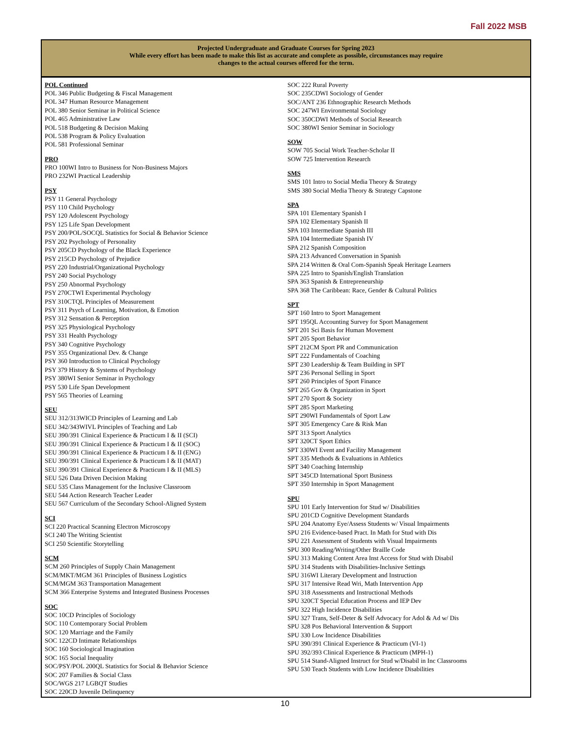Fall 2022 MSB
Projected Undergraduate and Graduate Courses for Spring 2023
While every effort has been made to make this list as accurate and complete as possible, circumstances may require
changes to the actual courses offered for the term.
POL Continued
POL 346 Public Budgeting & Fiscal Management
POL 347 Human Resource Management
POL 380 Senior Seminar in Political Science
POL 465 Administrative Law
POL 518 Budgeting & Decision Making
POL 538 Program & Policy Evaluation
POL 581 Professional Seminar
PRO
PRO 100WI Intro to Business for Non-Business Majors
PRO 232WI Practical Leadership
PSY
PSY 11 General Psychology
PSY 110 Child Psychology
PSY 120 Adolescent Psychology
PSY 125 Life Span Development
PSY 200/POL/SOCQL Statistics for Social & Behavior Science
PSY 202 Psychology of Personality
PSY 205CD Psychology of the Black Experience
PSY 215CD Psychology of Prejudice
PSY 220 Industrial/Organizational Psychology
PSY 240 Social Psychology
PSY 250 Abnormal Psychology
PSY 270CTWI Experimental Psychology
PSY 310CTQL Principles of Measurement
PSY 311 Psych of Learning, Motivation, & Emotion
PSY 312 Sensation & Perception
PSY 325 Physiological Psychology
PSY 331 Health Psychology
PSY 340 Cognitive Psychology
PSY 355 Organizational Dev. & Change
PSY 360 Introduction to Clinical Psychology
PSY 379 History & Systems of Psychology
PSY 380WI Senior Seminar in Psychology
PSY 530 Life Span Development
PSY 565 Theories of Learning
SEU
SEU 312/313WICD Principles of Learning and Lab
SEU 342/343WIVL Principles of Teaching and Lab
SEU 390/391 Clinical Experience & Practicum I & II (SCI)
SEU 390/391 Clinical Experience & Practicum I & II (SOC)
SEU 390/391 Clinical Experience & Practicum I & II (ENG)
SEU 390/391 Clinical Experience & Practicum I & II (MAT)
SEU 390/391 Clinical Experience & Practicum I & II (MLS)
SEU 526 Data Driven Decision Making
SEU 535 Class Management for the Inclusive Classroom
SEU 544 Action Research Teacher Leader
SEU 567 Curriculum of the Secondary School-Aligned System
SCI
SCI 220 Practical Scanning Electron Microscopy
SCI 240 The Writing Scientist
SCI 250 Scientific Storytelling
SCM
SCM 260 Principles of Supply Chain Management
SCM/MKT/MGM 361 Principles of Business Logistics
SCM/MGM 363 Transportation Management
SCM 366 Enterprise Systems and Integrated Business Processes
SOC
SOC 10CD Principles of Sociology
SOC 110 Contemporary Social Problem
SOC 120 Marriage and the Family
SOC 122CD Intimate Relationships
SOC 160 Sociological Imagination
SOC 165 Social Inequality
SOC/PSY/POL 200QL Statistics for Social & Behavior Science
SOC 207 Families & Social Class
SOC/WGS 217 LGBQT Studies
SOC 220CD Juvenile Delinquency
SOC 222 Rural Poverty
SOC 235CDWI Sociology of Gender
SOC/ANT 236 Ethnographic Research Methods
SOC 247WI Environmental Sociology
SOC 350CDWI Methods of Social Research
SOC 380WI Senior Seminar in Sociology
SOW
SOW 705 Social Work Teacher-Scholar II
SOW 725 Intervention Research
SMS
SMS 101 Intro to Social Media Theory & Strategy
SMS 380 Social Media Theory & Strategy Capstone
SPA
SPA 101 Elementary Spanish I
SPA 102 Elementary Spanish II
SPA 103 Intermediate Spanish III
SPA 104 Intermediate Spanish IV
SPA 212 Spanish Composition
SPA 213 Advanced Conversation in Spanish
SPA 214 Written & Oral Com-Spanish Speak Heritage Learners
SPA 225 Intro to Spanish/English Translation
SPA 363 Spanish & Entrepreneurship
SPA 368 The Caribbean: Race, Gender & Cultural Politics
SPT
SPT 160 Intro to Sport Management
SPT 195QL Accounting Survey for Sport Management
SPT 201 Sci Basis for Human Movement
SPT 205 Sport Behavior
SPT 212CM Sport PR and Communication
SPT 222 Fundamentals of Coaching
SPT 230 Leadership & Team Building in SPT
SPT 236 Personal Selling in Sport
SPT 260 Principles of Sport Finance
SPT 265 Gov & Organization in Sport
SPT 270 Sport & Society
SPT 285 Sport Marketing
SPT 290WI Fundamentals of Sport Law
SPT 305 Emergency Care & Risk Man
SPT 313 Sport Analytics
SPT 320CT Sport Ethics
SPT 330WI Event and Facility Management
SPT 335 Methods & Evaluations in Athletics
SPT 340 Coaching Internship
SPT 345CD International Sport Business
SPT 350 Internship in Sport Management
SPU
SPU 101 Early Intervention for Stud w/ Disabilities
SPU 201CD Cognitive Development Standards
SPU 204 Anatomy Eye/Assess Students w/ Visual Impairments
SPU 216 Evidence-based Pract. In Math for Stud with Dis
SPU 221 Assessment of Students with Visual Impairments
SPU 300 Reading/Writing/Other Braille Code
SPU 313 Making Content Area Inst Access for Stud with Disabil
SPU 314 Students with Disabilities-Inclusive Settings
SPU 316WI Literary Development and Instruction
SPU 317 Intensive Read Wri, Math Intervention App
SPU 318 Assessments and Instructional Methods
SPU 320CT Special Education Process and IEP Dev
SPU 322 High Incidence Disabilities
SPU 327 Trans, Self-Deter & Self Advocacy for Adol & Ad w/ Dis
SPU 328 Pos Behavioral Intervention & Support
SPU 330 Low Incidence Disabilities
SPU 390/391 Clinical Experience & Practicum (VI-1)
SPU 392/393 Clinical Experience & Practicum (MPH-1)
SPU 514 Stand-Aligned Instruct for Stud w/Disabil in Inc Classrooms
SPU 530 Teach Students with Low Incidence Disabilities
10